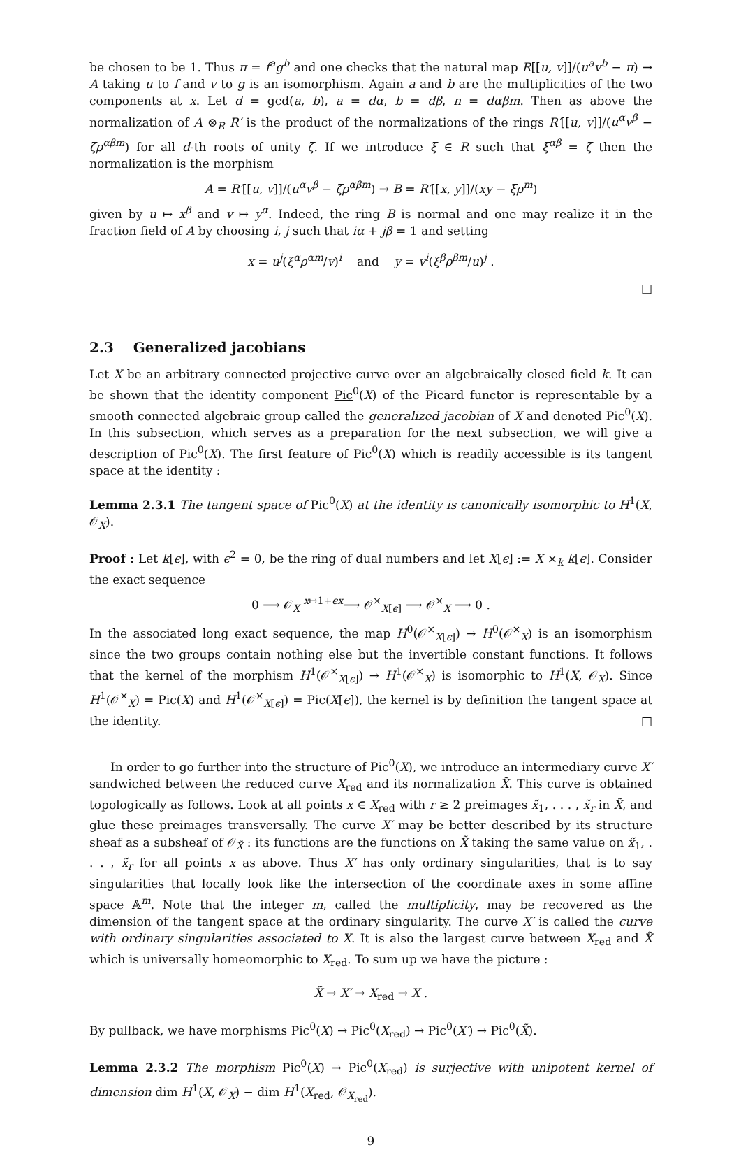be chosen to be 1. Thus π = f<sup>a</sup>g<sup>b</sup> and one checks that the natural map R[[u, v]]/(u<sup>a</sup>v<sup>b</sup> − π) → A taking u to f and v to g is an isomorphism. Again a and b are the multiplicities of the two components at x. Let d = gcd(a, b), a = dα, b = dβ, n = dαβm. Then as above the normalization of A ⊗<sub>R</sub> R′ is the product of the normalizations of the rings R′[[u, v]]/(u<sup>α</sup>v<sup>β</sup> − ζρ<sup>αβm</sup>) for all d-th roots of unity ζ. If we introduce ξ ∈ R such that ξ<sup>αβ</sup> = ζ then the normalization is the morphism
A = R′[[u, v]]/(u<sup>α</sup>v<sup>β</sup> − ζρ<sup>αβm</sup>) → B = R′[[x, y]]/(xy − ξρ<sup>m</sup>)
given by u ↦ x<sup>β</sup> and v ↦ y<sup>α</sup>. Indeed, the ring B is normal and one may realize it in the fraction field of A by choosing i, j such that iα + jβ = 1 and setting
x = u<sup>j</sup>(ξ<sup>α</sup>ρ<sup>αm</sup>/v)<sup>i</sup> and y = v<sup>i</sup>(ξ<sup>β</sup>ρ<sup>βm</sup>/u)<sup>j</sup> .
□
2.3 Generalized jacobians
Let X be an arbitrary connected projective curve over an algebraically closed field k. It can be shown that the identity component Pic<sup>0</sup>(X) of the Picard functor is representable by a smooth connected algebraic group called the generalized jacobian of X and denoted Pic<sup>0</sup>(X). In this subsection, which serves as a preparation for the next subsection, we will give a description of Pic<sup>0</sup>(X). The first feature of Pic<sup>0</sup>(X) which is readily accessible is its tangent space at the identity :
Lemma 2.3.1 The tangent space of Pic<sup>0</sup>(X) at the identity is canonically isomorphic to H<sup>1</sup>(X, 𝒪<sub>X</sub>).
Proof : Let k[ϵ], with ϵ<sup>2</sup> = 0, be the ring of dual numbers and let X[ϵ] := X ×<sub>k</sub> k[ϵ]. Consider the exact sequence
0 ⟶ 𝒪<sub>X</sub> <sup>x↦1+ϵx</sup>⟶ 𝒪<sup>×</sup><sub>X[ϵ]</sub> ⟶ 𝒪<sup>×</sup><sub>X</sub> ⟶ 0 .
In the associated long exact sequence, the map H<sup>0</sup>(𝒪<sup>×</sup><sub>X[ϵ]</sub>) → H<sup>0</sup>(𝒪<sup>×</sup><sub>X</sub>) is an isomorphism since the two groups contain nothing else but the invertible constant functions. It follows that the kernel of the morphism H<sup>1</sup>(𝒪<sup>×</sup><sub>X[ϵ]</sub>) → H<sup>1</sup>(𝒪<sup>×</sup><sub>X</sub>) is isomorphic to H<sup>1</sup>(X, 𝒪<sub>X</sub>). Since H<sup>1</sup>(𝒪<sup>×</sup><sub>X</sub>) = Pic(X) and H<sup>1</sup>(𝒪<sup>×</sup><sub>X[ϵ]</sub>) = Pic(X[ϵ]), the kernel is by definition the tangent space at the identity. □
In order to go further into the structure of Pic<sup>0</sup>(X), we introduce an intermediary curve X′ sandwiched between the reduced curve X<sub>red</sub> and its normalization X̃. This curve is obtained topologically as follows. Look at all points x ∈ X<sub>red</sub> with r ≥ 2 preimages x̃<sub>1</sub>, . . . , x̃<sub>r</sub> in X̃, and glue these preimages transversally. The curve X′ may be better described by its structure sheaf as a subsheaf of 𝒪<sub>X̃</sub> : its functions are the functions on X̃ taking the same value on x̃<sub>1</sub>, . . . , x̃<sub>r</sub> for all points x as above. Thus X′ has only ordinary singularities, that is to say singularities that locally look like the intersection of the coordinate axes in some affine space 𝔸<sup>m</sup>. Note that the integer m, called the multiplicity, may be recovered as the dimension of the tangent space at the ordinary singularity. The curve X′ is called the curve with ordinary singularities associated to X. It is also the largest curve between X<sub>red</sub> and X̃ which is universally homeomorphic to X<sub>red</sub>. To sum up we have the picture :
X̃ → X′ → X<sub>red</sub> → X .
By pullback, we have morphisms Pic<sup>0</sup>(X) → Pic<sup>0</sup>(X<sub>red</sub>) → Pic<sup>0</sup>(X′) → Pic<sup>0</sup>(X̃).
Lemma 2.3.2 The morphism Pic<sup>0</sup>(X) → Pic<sup>0</sup>(X<sub>red</sub>) is surjective with unipotent kernel of dimension dim H<sup>1</sup>(X, 𝒪<sub>X</sub>) − dim H<sup>1</sup>(X<sub>red</sub>, 𝒪<sub>X<sub>red</sub></sub>).
9